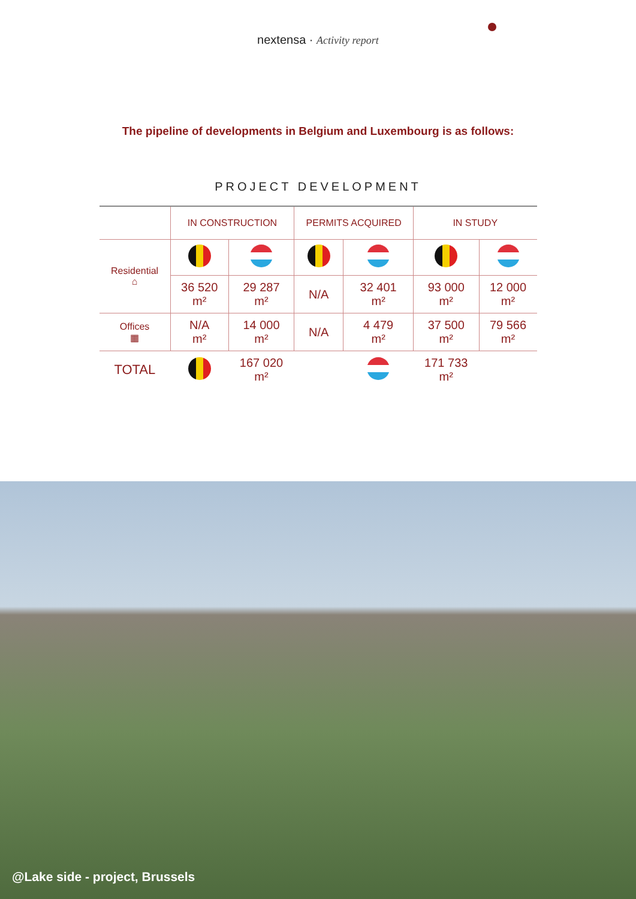nextensa · Activity report
The pipeline of developments in Belgium and Luxembourg is as follows:
PROJECT DEVELOPMENT
| | IN CONSTRUCTION | | PERMITS ACQUIRED | | IN STUDY | |
| Residential ⌂ | | | | | | |
| | 36 520 m² | 29 287 m² | N/A | 32 401 m² | 93 000 m² | 12 000 m² |
| Offices ▦ | N/A m² | 14 000 m² | N/A | 4 479 m² | 37 500 m² | 79 566 m² |
| TOTAL | | 167 020 m² | | | 171 733 m² | |
@Lake side - project, Brussels